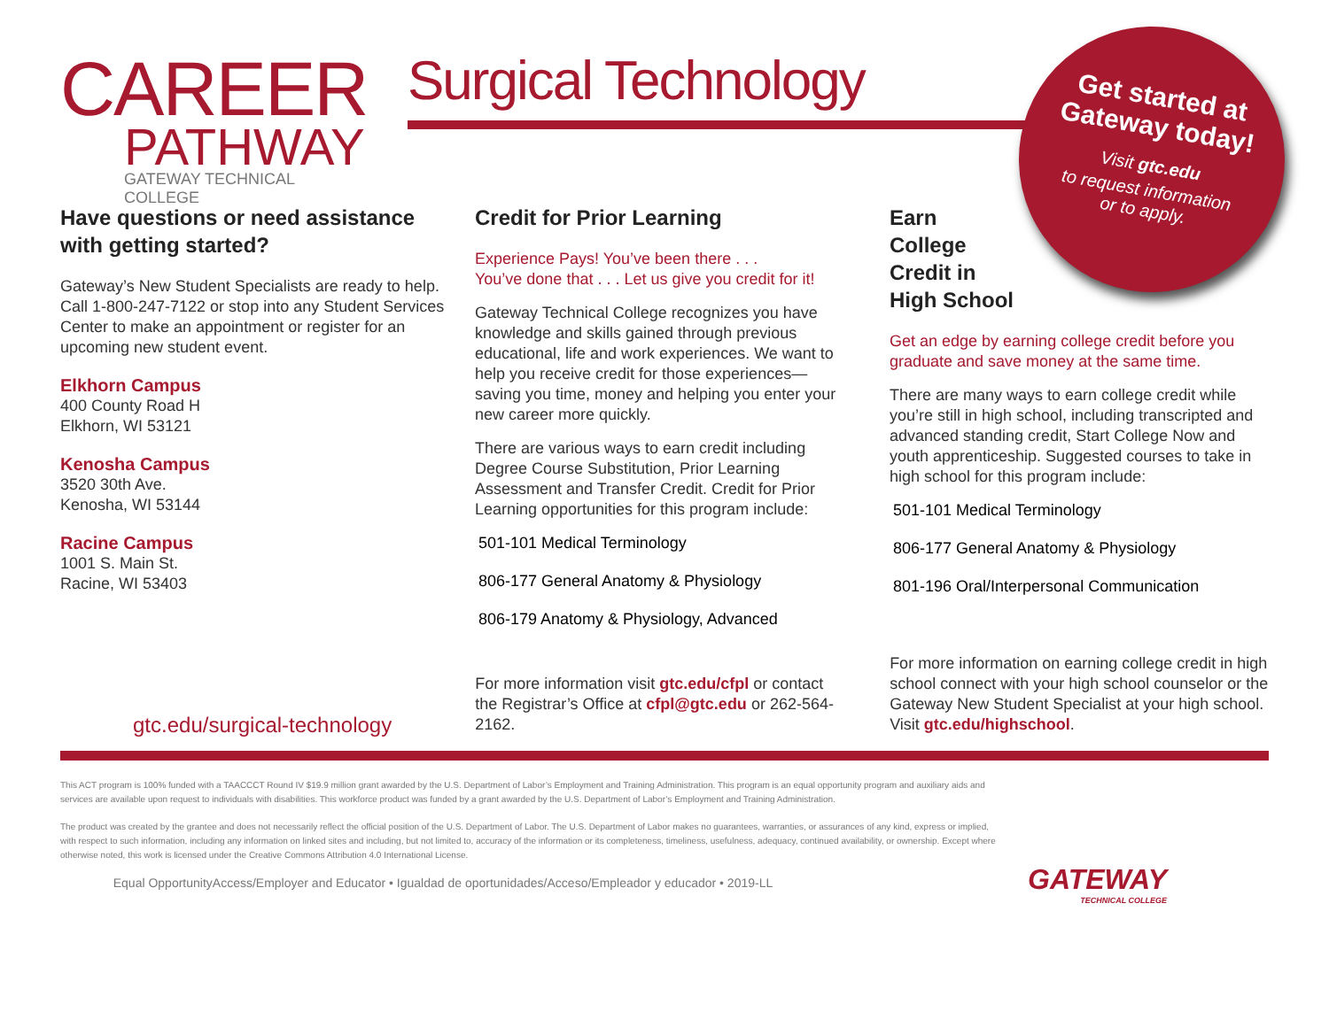CAREER
PATHWAY
GATEWAY TECHNICAL COLLEGE
Surgical Technology
Get started at Gateway today!
Visit gtc.edu
to request information
or to apply.
Have questions or need assistance with getting started?
Gateway’s New Student Specialists are ready to help. Call 1-800-247-7122 or stop into any Student Services Center to make an appointment or register for an upcoming new student event.
Elkhorn Campus
400 County Road H
Elkhorn, WI 53121
Kenosha Campus
3520 30th Ave.
Kenosha, WI 53144
Racine Campus
1001 S. Main St.
Racine, WI 53403
Credit for Prior Learning
Experience Pays! You’ve been there . . .
You’ve done that . . . Let us give you credit for it!
Gateway Technical College recognizes you have knowledge and skills gained through previous educational, life and work experiences. We want to help you receive credit for those experiences—saving you time, money and helping you enter your new career more quickly.
There are various ways to earn credit including Degree Course Substitution, Prior Learning Assessment and Transfer Credit. Credit for Prior Learning opportunities for this program include:
501-101 Medical Terminology
806-177 General Anatomy & Physiology
806-179 Anatomy & Physiology, Advanced
Earn
College
Credit in
High School
Get an edge by earning college credit before you graduate and save money at the same time.
There are many ways to earn college credit while you’re still in high school, including transcripted and advanced standing credit, Start College Now and youth apprenticeship. Suggested courses to take in high school for this program include:
501-101 Medical Terminology
806-177 General Anatomy & Physiology
801-196 Oral/Interpersonal Communication
gtc.edu/surgical-technology
For more information visit gtc.edu/cfpl or contact the Registrar’s Office at cfpl@gtc.edu or 262-564-2162.
For more information on earning college credit in high school connect with your high school counselor or the Gateway New Student Specialist at your high school. Visit gtc.edu/highschool.
This ACT program is 100% funded with a TAACCCT Round IV $19.9 million grant awarded by the U.S. Department of Labor’s Employment and Training Administration. This program is an equal opportunity program and auxiliary aids and services are available upon request to individuals with disabilities. This workforce product was funded by a grant awarded by the U.S. Department of Labor’s Employment and Training Administration.
The product was created by the grantee and does not necessarily reflect the official position of the U.S. Department of Labor. The U.S. Department of Labor makes no guarantees, warranties, or assurances of any kind, express or implied, with respect to such information, including any information on linked sites and including, but not limited to, accuracy of the information or its completeness, timeliness, usefulness, adequacy, continued availability, or ownership. Except where otherwise noted, this work is licensed under the Creative Commons Attribution 4.0 International License.
Equal OpportunityAccess/Employer and Educator • Igualdad de oportunidades/Acceso/Empleador y educador • 2019-LL
GATEWAY
TECHNICAL COLLEGE